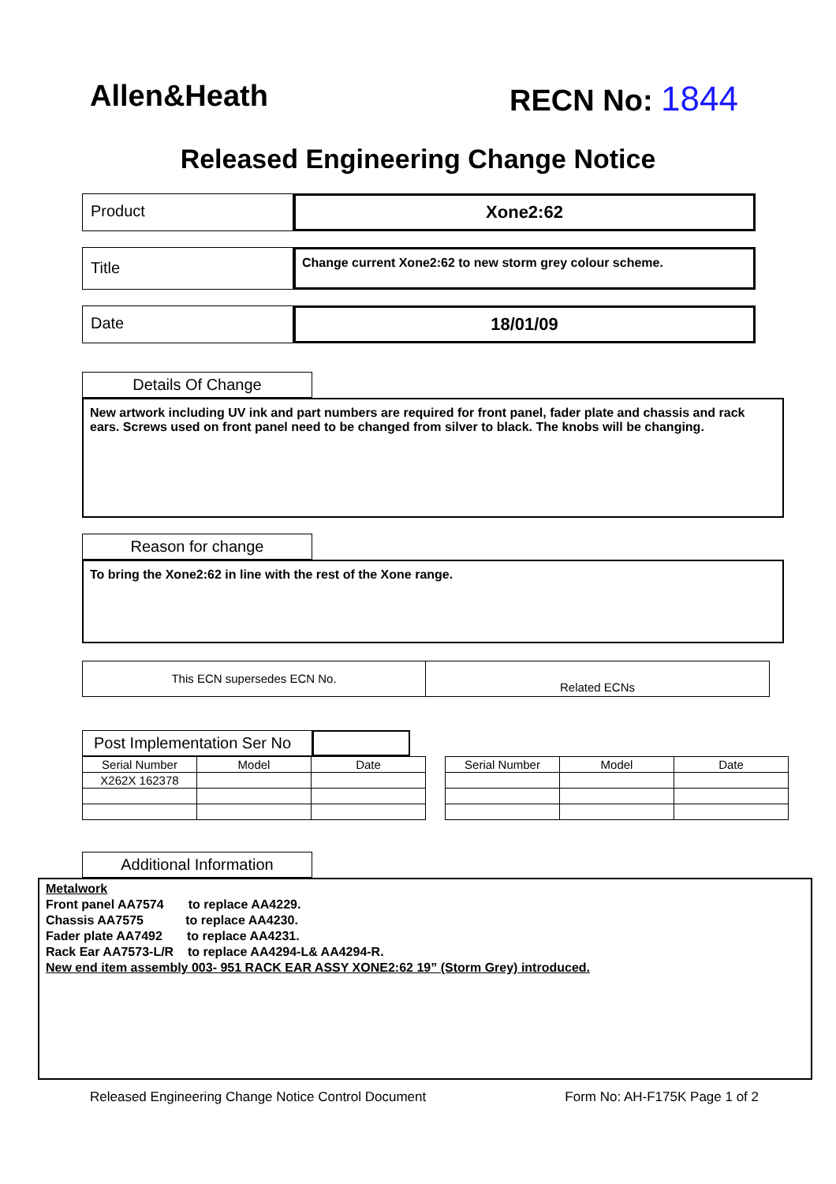Allen&Heath RECN No: 1844
Released Engineering Change Notice
Product Xone2:62
Title
Change current Xone2:62 to new storm grey colour scheme.
Date 18/01/09
Details Of Change
New artwork including UV ink and part numbers are required for front panel, fader plate and chassis and rack ears. Screws used on front panel need to be changed from silver to black. The knobs will be changing.
Reason for change
To bring the Xone2:62 in line with the rest of the Xone range.
This ECN supersedes ECN No.
Related ECNs
Post Implementation Ser No
| Serial Number | Model | Date |
| --- | --- | --- |
| X262X 162378 | | |
| Serial Number | Model | Date |
| --- | --- | --- |
Additional Information
Metalwork
Front panel AA7574 to replace AA4229.
Chassis AA7575 to replace AA4230.
Fader plate AA7492 to replace AA4231.
Rack Ear AA7573-L/R to replace AA4294-L& AA4294-R.
New end item assembly 003- 951 RACK EAR ASSY XONE2:62 19” (Storm Grey) introduced.
Released Engineering Change Notice Control Document Form No: AH-F175K Page 1 of 2